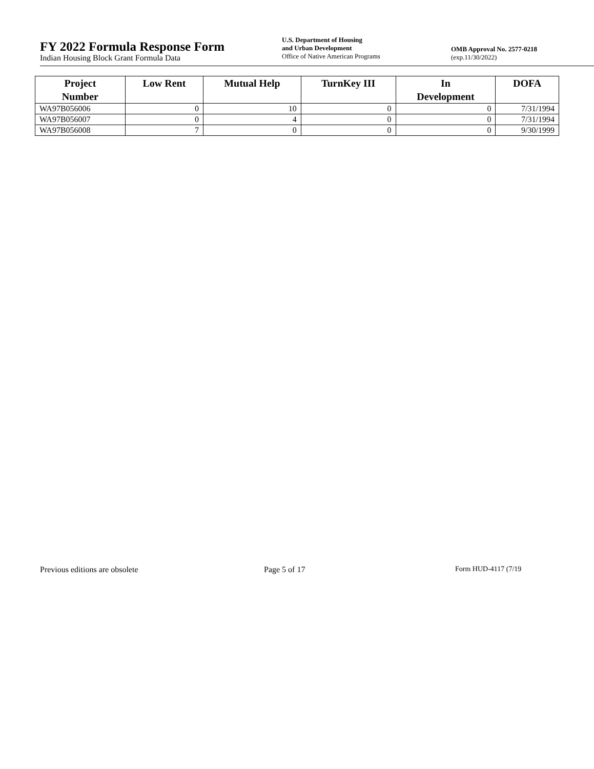FY 2022 Formula Response Form
Indian Housing Block Grant Formula Data
U.S. Department of Housing
and Urban Development
Office of Native American Programs
OMB Approval No. 2577-0218
(exp.11/30/2022)
| Project Number | Low Rent | Mutual Help | TurnKey III | In Development | DOFA |
| --- | --- | --- | --- | --- | --- |
| WA97B056006 | 0 | 10 | 0 | 0 | 7/31/1994 |
| WA97B056007 | 0 | 4 | 0 | 0 | 7/31/1994 |
| WA97B056008 | 7 | 0 | 0 | 0 | 9/30/1999 |
Previous editions are obsolete Page 5 of 17 Form HUD-4117 (7/19